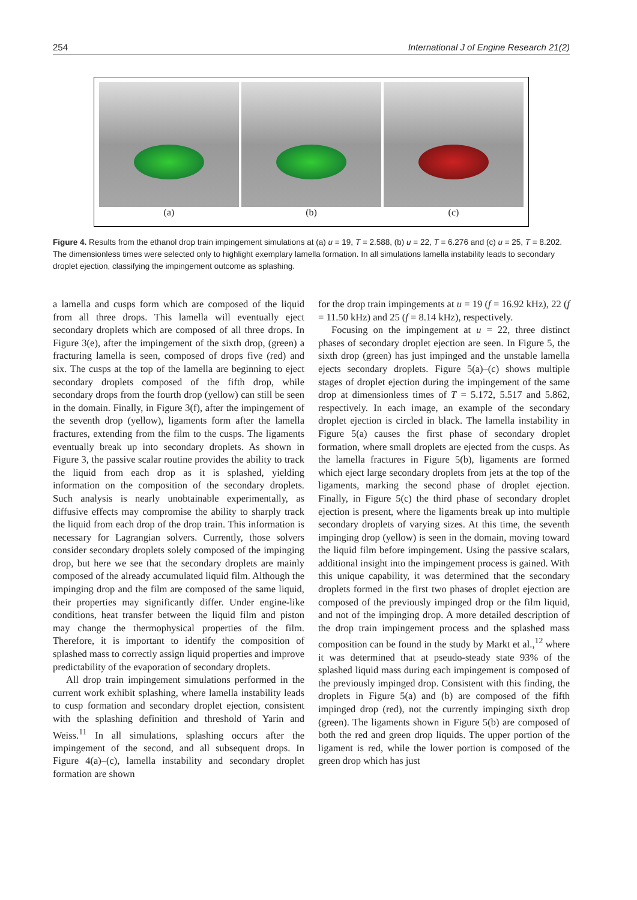254 International J of Engine Research 21(2)
(a) (b) (c)
Figure 4. Results from the ethanol drop train impingement simulations at (a) u = 19, T = 2.588, (b) u = 22, T = 6.276 and (c) u = 25, T = 8.202. The dimensionless times were selected only to highlight exemplary lamella formation. In all simulations lamella instability leads to secondary droplet ejection, classifying the impingement outcome as splashing.
a lamella and cusps form which are composed of the liquid from all three drops. This lamella will eventually eject secondary droplets which are composed of all three drops. In Figure 3(e), after the impingement of the sixth drop, (green) a fracturing lamella is seen, composed of drops five (red) and six. The cusps at the top of the lamella are beginning to eject secondary droplets composed of the fifth drop, while secondary drops from the fourth drop (yellow) can still be seen in the domain. Finally, in Figure 3(f), after the impingement of the seventh drop (yellow), ligaments form after the lamella fractures, extending from the film to the cusps. The ligaments eventually break up into secondary droplets. As shown in Figure 3, the passive scalar routine provides the ability to track the liquid from each drop as it is splashed, yielding information on the composition of the secondary droplets. Such analysis is nearly unobtainable experimentally, as diffusive effects may compromise the ability to sharply track the liquid from each drop of the drop train. This information is necessary for Lagrangian solvers. Currently, those solvers consider secondary droplets solely composed of the impinging drop, but here we see that the secondary droplets are mainly composed of the already accumulated liquid film. Although the impinging drop and the film are composed of the same liquid, their properties may significantly differ. Under engine-like conditions, heat transfer between the liquid film and piston may change the thermophysical properties of the film. Therefore, it is important to identify the composition of splashed mass to correctly assign liquid properties and improve predictability of the evaporation of secondary droplets.
All drop train impingement simulations performed in the current work exhibit splashing, where lamella instability leads to cusp formation and secondary droplet ejection, consistent with the splashing definition and threshold of Yarin and Weiss.<sup>11</sup> In all simulations, splashing occurs after the impingement of the second, and all subsequent drops. In Figure 4(a)–(c), lamella instability and secondary droplet formation are shown
for the drop train impingements at u = 19 (f = 16.92 kHz), 22 (f = 11.50 kHz) and 25 (f = 8.14 kHz), respectively.
Focusing on the impingement at u = 22, three distinct phases of secondary droplet ejection are seen. In Figure 5, the sixth drop (green) has just impinged and the unstable lamella ejects secondary droplets. Figure 5(a)–(c) shows multiple stages of droplet ejection during the impingement of the same drop at dimensionless times of T = 5.172, 5.517 and 5.862, respectively. In each image, an example of the secondary droplet ejection is circled in black. The lamella instability in Figure 5(a) causes the first phase of secondary droplet formation, where small droplets are ejected from the cusps. As the lamella fractures in Figure 5(b), ligaments are formed which eject large secondary droplets from jets at the top of the ligaments, marking the second phase of droplet ejection. Finally, in Figure 5(c) the third phase of secondary droplet ejection is present, where the ligaments break up into multiple secondary droplets of varying sizes. At this time, the seventh impinging drop (yellow) is seen in the domain, moving toward the liquid film before impingement. Using the passive scalars, additional insight into the impingement process is gained. With this unique capability, it was determined that the secondary droplets formed in the first two phases of droplet ejection are composed of the previously impinged drop or the film liquid, and not of the impinging drop. A more detailed description of the drop train impingement process and the splashed mass composition can be found in the study by Markt et al.,<sup>12</sup> where it was determined that at pseudo-steady state 93% of the splashed liquid mass during each impingement is composed of the previously impinged drop. Consistent with this finding, the droplets in Figure 5(a) and (b) are composed of the fifth impinged drop (red), not the currently impinging sixth drop (green). The ligaments shown in Figure 5(b) are composed of both the red and green drop liquids. The upper portion of the ligament is red, while the lower portion is composed of the green drop which has just